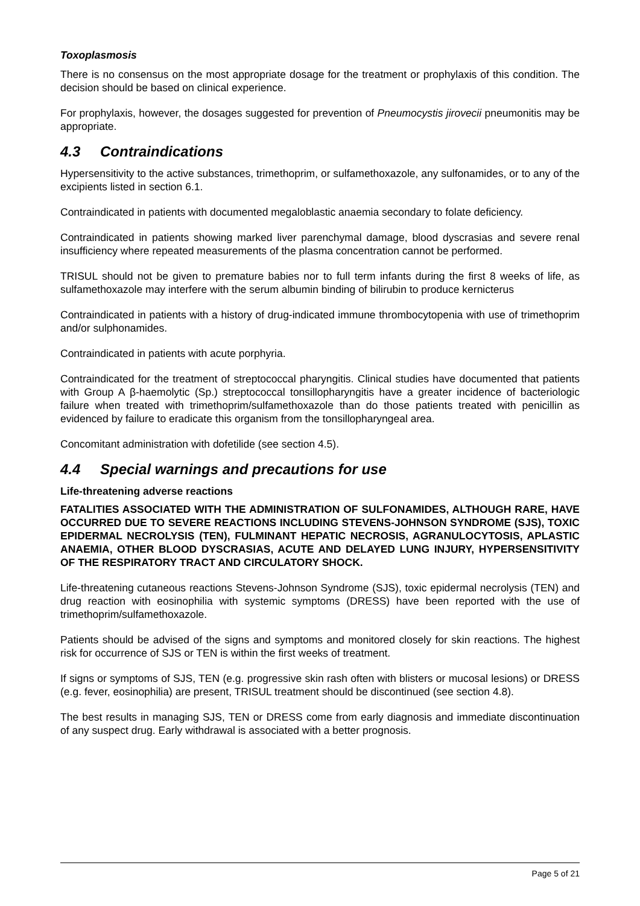Toxoplasmosis
There is no consensus on the most appropriate dosage for the treatment or prophylaxis of this condition. The decision should be based on clinical experience.
For prophylaxis, however, the dosages suggested for prevention of Pneumocystis jirovecii pneumonitis may be appropriate.
4.3 Contraindications
Hypersensitivity to the active substances, trimethoprim, or sulfamethoxazole, any sulfonamides, or to any of the excipients listed in section 6.1.
Contraindicated in patients with documented megaloblastic anaemia secondary to folate deficiency.
Contraindicated in patients showing marked liver parenchymal damage, blood dyscrasias and severe renal insufficiency where repeated measurements of the plasma concentration cannot be performed.
TRISUL should not be given to premature babies nor to full term infants during the first 8 weeks of life, as sulfamethoxazole may interfere with the serum albumin binding of bilirubin to produce kernicterus
Contraindicated in patients with a history of drug-indicated immune thrombocytopenia with use of trimethoprim and/or sulphonamides.
Contraindicated in patients with acute porphyria.
Contraindicated for the treatment of streptococcal pharyngitis. Clinical studies have documented that patients with Group A β-haemolytic (Sp.) streptococcal tonsillopharyngitis have a greater incidence of bacteriologic failure when treated with trimethoprim/sulfamethoxazole than do those patients treated with penicillin as evidenced by failure to eradicate this organism from the tonsillopharyngeal area.
Concomitant administration with dofetilide (see section 4.5).
4.4 Special warnings and precautions for use
Life-threatening adverse reactions
FATALITIES ASSOCIATED WITH THE ADMINISTRATION OF SULFONAMIDES, ALTHOUGH RARE, HAVE OCCURRED DUE TO SEVERE REACTIONS INCLUDING STEVENS-JOHNSON SYNDROME (SJS), TOXIC EPIDERMAL NECROLYSIS (TEN), FULMINANT HEPATIC NECROSIS, AGRANULOCYTOSIS, APLASTIC ANAEMIA, OTHER BLOOD DYSCRASIAS, ACUTE AND DELAYED LUNG INJURY, HYPERSENSITIVITY OF THE RESPIRATORY TRACT AND CIRCULATORY SHOCK.
Life-threatening cutaneous reactions Stevens-Johnson Syndrome (SJS), toxic epidermal necrolysis (TEN) and drug reaction with eosinophilia with systemic symptoms (DRESS) have been reported with the use of trimethoprim/sulfamethoxazole.
Patients should be advised of the signs and symptoms and monitored closely for skin reactions. The highest risk for occurrence of SJS or TEN is within the first weeks of treatment.
If signs or symptoms of SJS, TEN (e.g. progressive skin rash often with blisters or mucosal lesions) or DRESS (e.g. fever, eosinophilia) are present, TRISUL treatment should be discontinued (see section 4.8).
The best results in managing SJS, TEN or DRESS come from early diagnosis and immediate discontinuation of any suspect drug. Early withdrawal is associated with a better prognosis.
Page 5 of 21